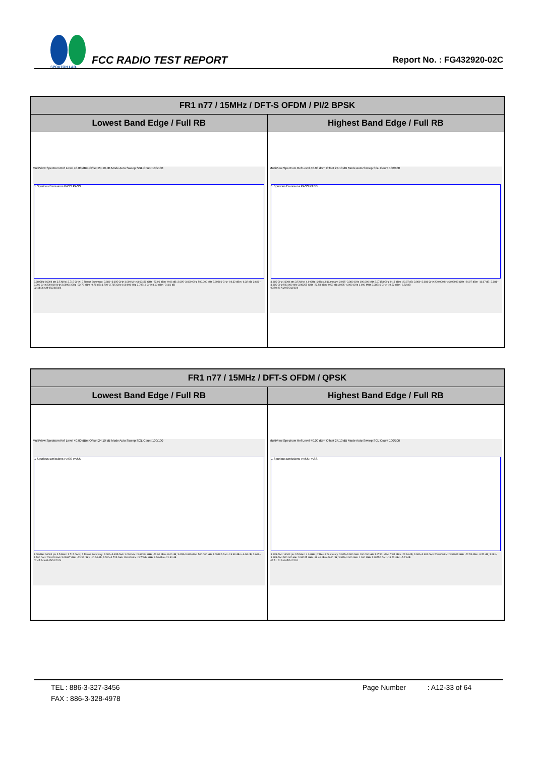SPORTON LAB.
FCC RADIO TEST REPORT
Report No. : FG432920-02C
| FR1 n77 / 15MHz / DFT-S OFDM / PI/2 BPSK | |
| --- | --- |
| Lowest Band Edge / Full RB | Highest Band Edge / Full RB |
| MultiView Spectrum Ref Level 40.00 dBm Offset 24.10 dB Mode Auto Sweep SGL Count 100/100 1 Spurious Emissions PASS PASS 3.68 GHz 16004 pts 3.5 MHz/ 3.715 GHz / 2 Result Summary: 3.680–3.695 GHz 1.000 MHz 3.69439 GHz -22.06 dBm -9.06 dB; 3.695–3.699 GHz 500.000 kHz 3.69866 GHz -19.32 dBm -6.32 dB; 3.699–3.700 GHz 200.000 kHz 3.69994 GHz -22.78 dBm -9.78 dB; 3.700–3.715 GHz 100.000 kHz 3.70519 GHz 8.19 dBm -21.81 dB 02:44:26 AM 05/24/2024 | MultiView Spectrum Ref Level 40.00 dBm Offset 24.10 dB Mode Auto Sweep SGL Count 100/100 1 Spurious Emissions PASS PASS 3.965 GHz 16004 pts 3.5 MHz/ 4.0 GHz / 2 Result Summary: 3.965–3.980 GHz 100.000 kHz 3.97153 GHz 9.13 dBm -20.87 dB; 3.980–3.981 GHz 200.000 kHz 3.98008 GHz -24.97 dBm -11.97 dB; 3.981–3.985 GHz 500.000 kHz 3.98255 GHz -22.58 dBm -9.58 dB; 3.985–4.000 GHz 1.000 MHz 3.98516 GHz -19.52 dBm -6.52 dB 02:50:26 AM 05/24/2024 |
| FR1 n77 / 15MHz / DFT-S OFDM / QPSK | |
| --- | --- |
| Lowest Band Edge / Full RB | Highest Band Edge / Full RB |
| MultiView Spectrum Ref Level 40.00 dBm Offset 24.10 dB Mode Auto Sweep SGL Count 100/100 1 Spurious Emissions PASS PASS 3.68 GHz 16004 pts 3.5 MHz/ 3.715 GHz / 2 Result Summary: 3.680–3.695 GHz 1.000 MHz 3.69394 GHz -21.00 dBm -8.00 dB; 3.695–3.699 GHz 500.000 kHz 3.69882 GHz -19.98 dBm -6.98 dB; 3.699–3.700 GHz 200.000 kHz 3.69997 GHz -23.34 dBm -10.34 dB; 3.700–3.715 GHz 100.000 kHz 3.70934 GHz 8.20 dBm -21.80 dB 02:45:24 AM 05/24/2024 | MultiView Spectrum Ref Level 40.00 dBm Offset 24.10 dB Mode Auto Sweep SGL Count 100/100 1 Spurious Emissions PASS PASS 3.965 GHz 16004 pts 3.5 MHz/ 4.0 GHz / 2 Result Summary: 3.965–3.980 GHz 100.000 kHz 3.97801 GHz 7.84 dBm -22.16 dB; 3.980–3.981 GHz 200.000 kHz 3.98003 GHz -22.53 dBm -9.53 dB; 3.981–3.985 GHz 500.000 kHz 3.98245 GHz -18.40 dBm -5.40 dB; 3.985–4.000 GHz 1.000 MHz 3.98552 GHz -18.23 dBm -5.23 dB 02:51:24 AM 05/24/2024 |
TEL : 886-3-327-3456 Page Number : A12-33 of 64
FAX : 886-3-328-4978